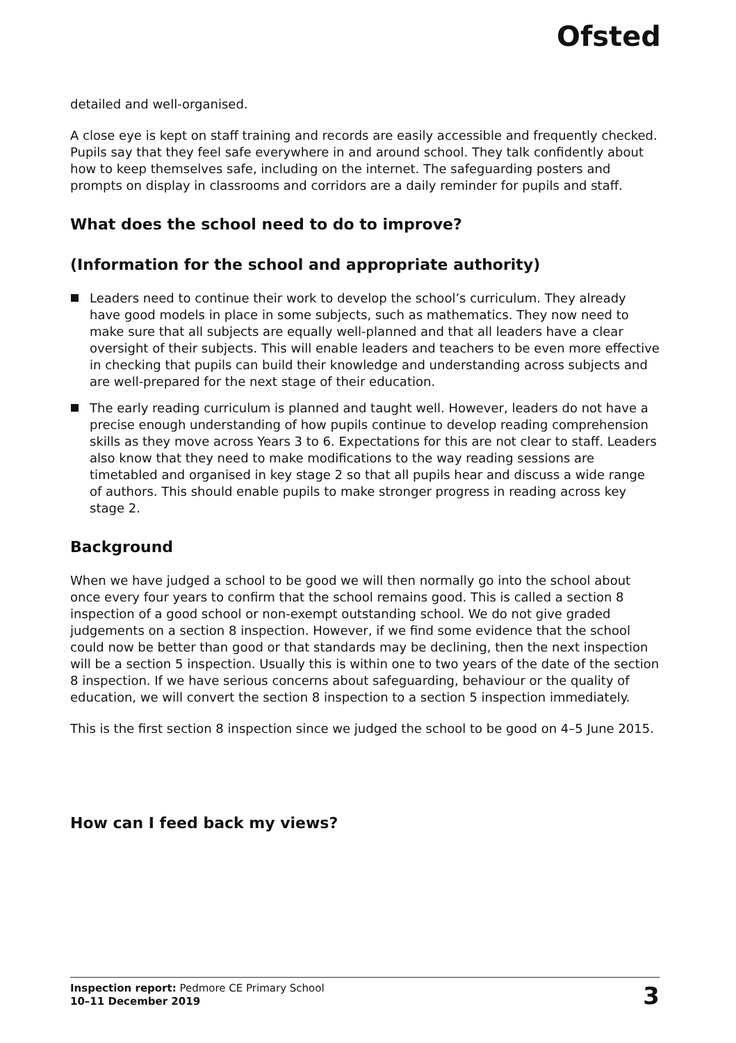Ofsted
detailed and well-organised.
A close eye is kept on staff training and records are easily accessible and frequently checked. Pupils say that they feel safe everywhere in and around school. They talk confidently about how to keep themselves safe, including on the internet. The safeguarding posters and prompts on display in classrooms and corridors are a daily reminder for pupils and staff.
What does the school need to do to improve?
(Information for the school and appropriate authority)
Leaders need to continue their work to develop the school’s curriculum. They already have good models in place in some subjects, such as mathematics. They now need to make sure that all subjects are equally well-planned and that all leaders have a clear oversight of their subjects. This will enable leaders and teachers to be even more effective in checking that pupils can build their knowledge and understanding across subjects and are well-prepared for the next stage of their education.
The early reading curriculum is planned and taught well. However, leaders do not have a precise enough understanding of how pupils continue to develop reading comprehension skills as they move across Years 3 to 6. Expectations for this are not clear to staff. Leaders also know that they need to make modifications to the way reading sessions are timetabled and organised in key stage 2 so that all pupils hear and discuss a wide range of authors. This should enable pupils to make stronger progress in reading across key stage 2.
Background
When we have judged a school to be good we will then normally go into the school about once every four years to confirm that the school remains good. This is called a section 8 inspection of a good school or non-exempt outstanding school. We do not give graded judgements on a section 8 inspection. However, if we find some evidence that the school could now be better than good or that standards may be declining, then the next inspection will be a section 5 inspection. Usually this is within one to two years of the date of the section 8 inspection. If we have serious concerns about safeguarding, behaviour or the quality of education, we will convert the section 8 inspection to a section 5 inspection immediately.
This is the first section 8 inspection since we judged the school to be good on 4–5 June 2015.
How can I feed back my views?
Inspection report: Pedmore CE Primary School
10–11 December 2019
3